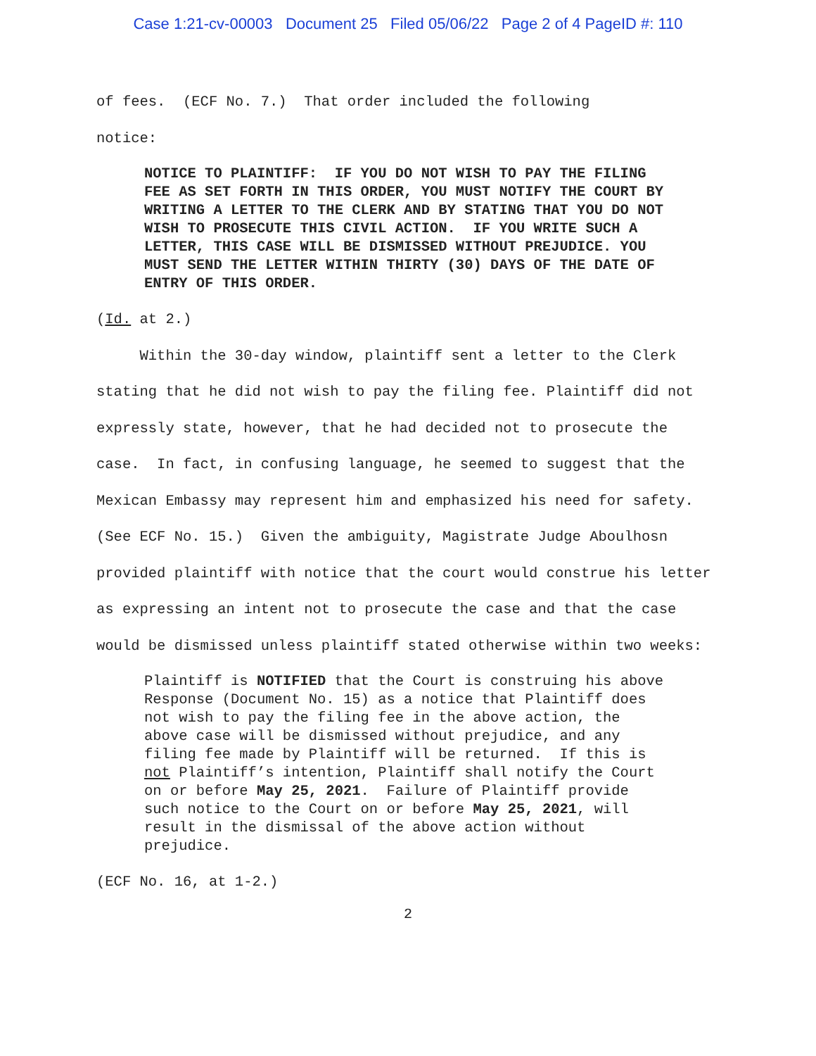Case 1:21-cv-00003 Document 25 Filed 05/06/22 Page 2 of 4 PageID #: 110
of fees. (ECF No. 7.) That order included the following
notice:
NOTICE TO PLAINTIFF: IF YOU DO NOT WISH TO PAY THE FILING FEE AS SET FORTH IN THIS ORDER, YOU MUST NOTIFY THE COURT BY WRITING A LETTER TO THE CLERK AND BY STATING THAT YOU DO NOT WISH TO PROSECUTE THIS CIVIL ACTION. IF YOU WRITE SUCH A LETTER, THIS CASE WILL BE DISMISSED WITHOUT PREJUDICE. YOU MUST SEND THE LETTER WITHIN THIRTY (30) DAYS OF THE DATE OF ENTRY OF THIS ORDER.
(Id. at 2.)
Within the 30-day window, plaintiff sent a letter to the Clerk stating that he did not wish to pay the filing fee. Plaintiff did not expressly state, however, that he had decided not to prosecute the case. In fact, in confusing language, he seemed to suggest that the Mexican Embassy may represent him and emphasized his need for safety. (See ECF No. 15.) Given the ambiguity, Magistrate Judge Aboulhosn provided plaintiff with notice that the court would construe his letter as expressing an intent not to prosecute the case and that the case would be dismissed unless plaintiff stated otherwise within two weeks:
Plaintiff is NOTIFIED that the Court is construing his above Response (Document No. 15) as a notice that Plaintiff does not wish to pay the filing fee in the above action, the above case will be dismissed without prejudice, and any filing fee made by Plaintiff will be returned. If this is not Plaintiff’s intention, Plaintiff shall notify the Court on or before May 25, 2021. Failure of Plaintiff provide such notice to the Court on or before May 25, 2021, will result in the dismissal of the above action without prejudice.
(ECF No. 16, at 1-2.)
2